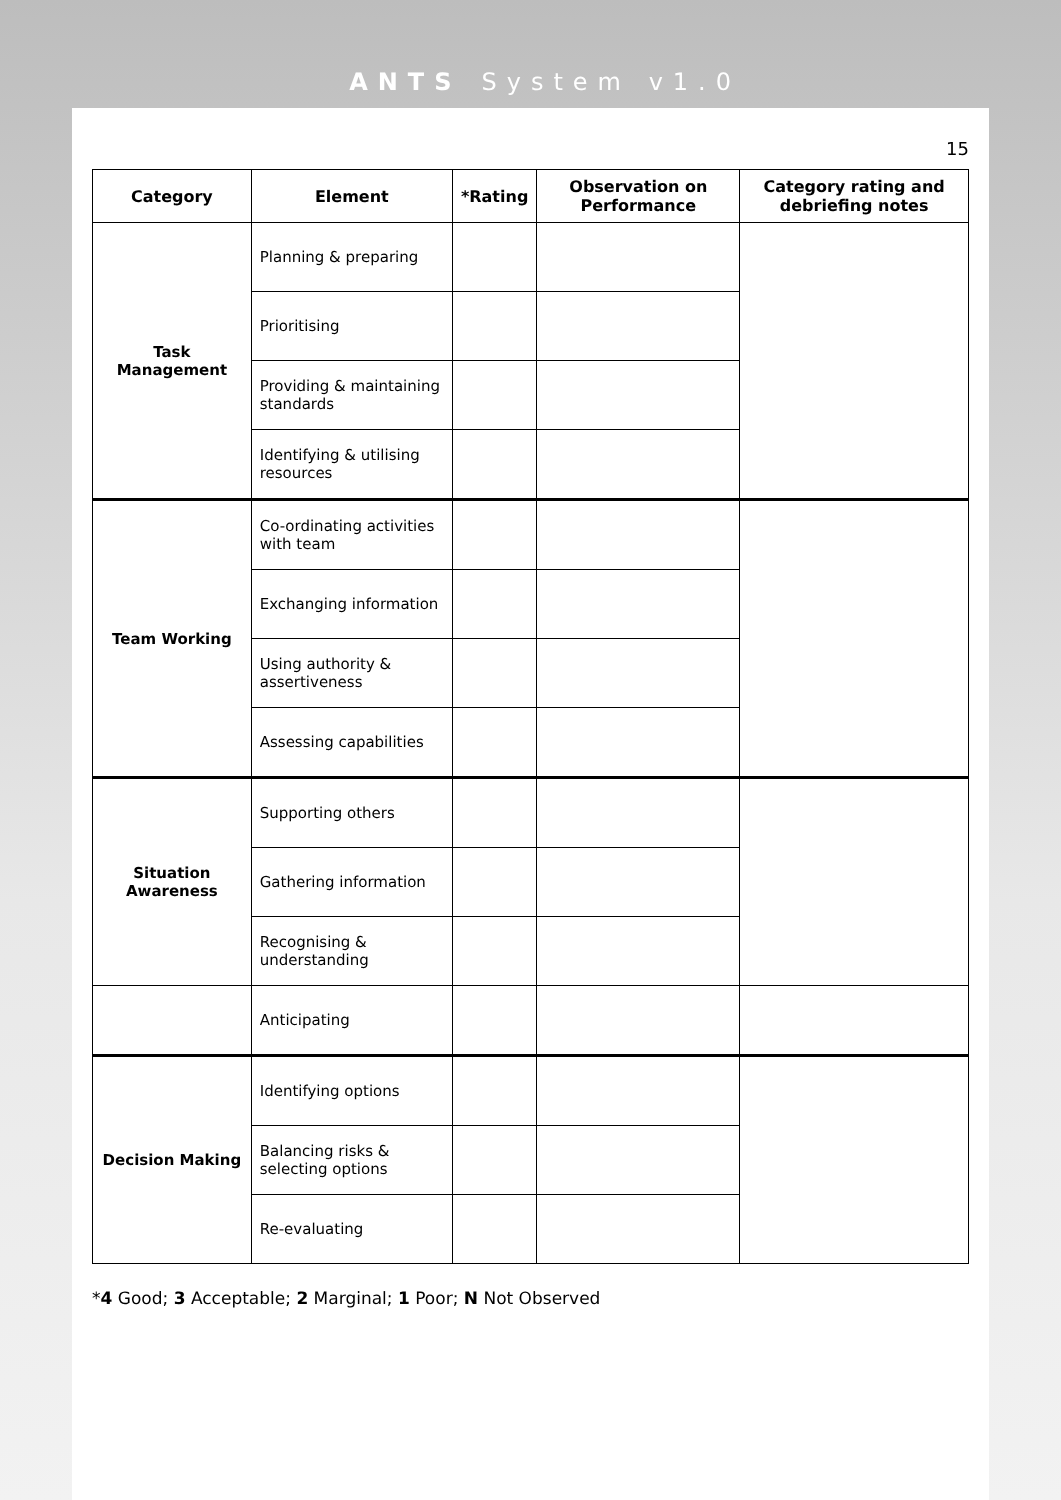ANTS System v1.0
15
| Category | Element | *Rating | Observation on Performance | Category rating and debriefing notes |
| --- | --- | --- | --- | --- |
| Task Management | Planning & preparing | | | |
| | Prioritising | | | |
| | Providing & maintaining standards | | | |
| | Identifying & utilising resources | | | |
| Team Working | Co-ordinating activities with team | | | |
| | Exchanging information | | | |
| | Using authority & assertiveness | | | |
| | Assessing capabilities | | | |
| Situation Awareness | Supporting others | | | |
| | Gathering information | | | |
| | Recognising & understanding | | | |
| | Anticipating | | | |
| Decision Making | Identifying options | | | |
| | Balancing risks & selecting options | | | |
| | Re-evaluating | | | |
*4 Good; 3 Acceptable; 2 Marginal; 1 Poor; N Not Observed